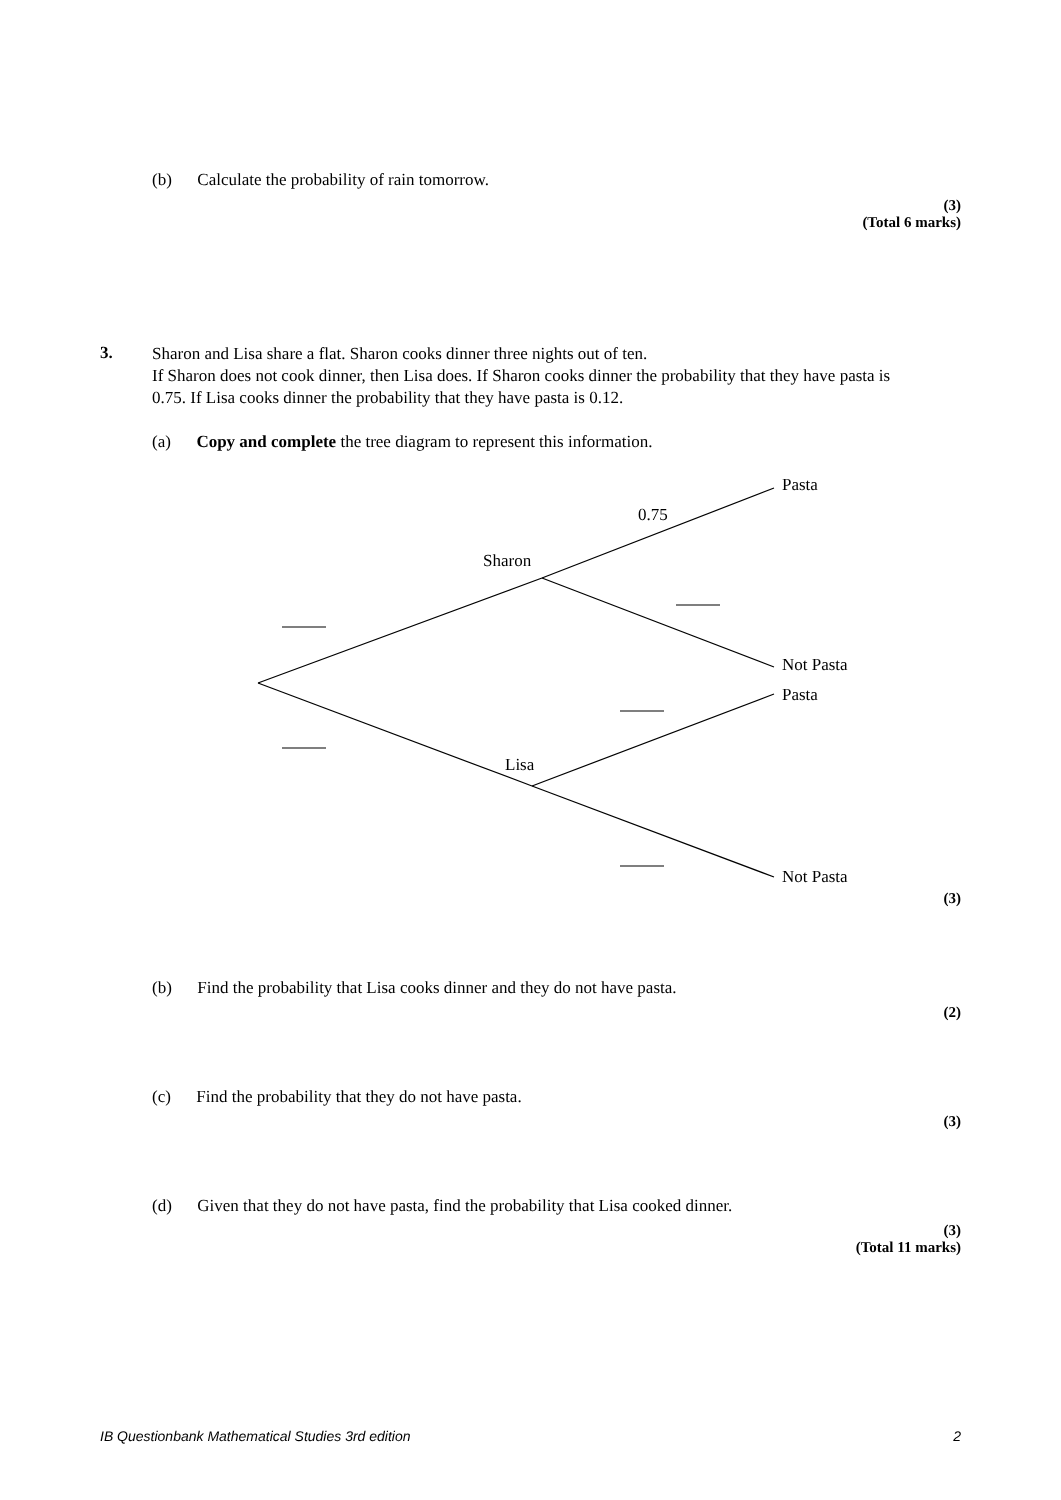(b) Calculate the probability of rain tomorrow.
(3)
(Total 6 marks)
3.
Sharon and Lisa share a flat. Sharon cooks dinner three nights out of ten.
If Sharon does not cook dinner, then Lisa does. If Sharon cooks dinner the probability that they have pasta is 0.75. If Lisa cooks dinner the probability that they have pasta is 0.12.
(a) Copy and complete the tree diagram to represent this information.
Pasta
0.75
Sharon
Not Pasta
Pasta
Lisa
Not Pasta
(3)
(b) Find the probability that Lisa cooks dinner and they do not have pasta.
(2)
(c) Find the probability that they do not have pasta.
(3)
(d) Given that they do not have pasta, find the probability that Lisa cooked dinner.
(3)
(Total 11 marks)
IB Questionbank Mathematical Studies 3rd edition
2